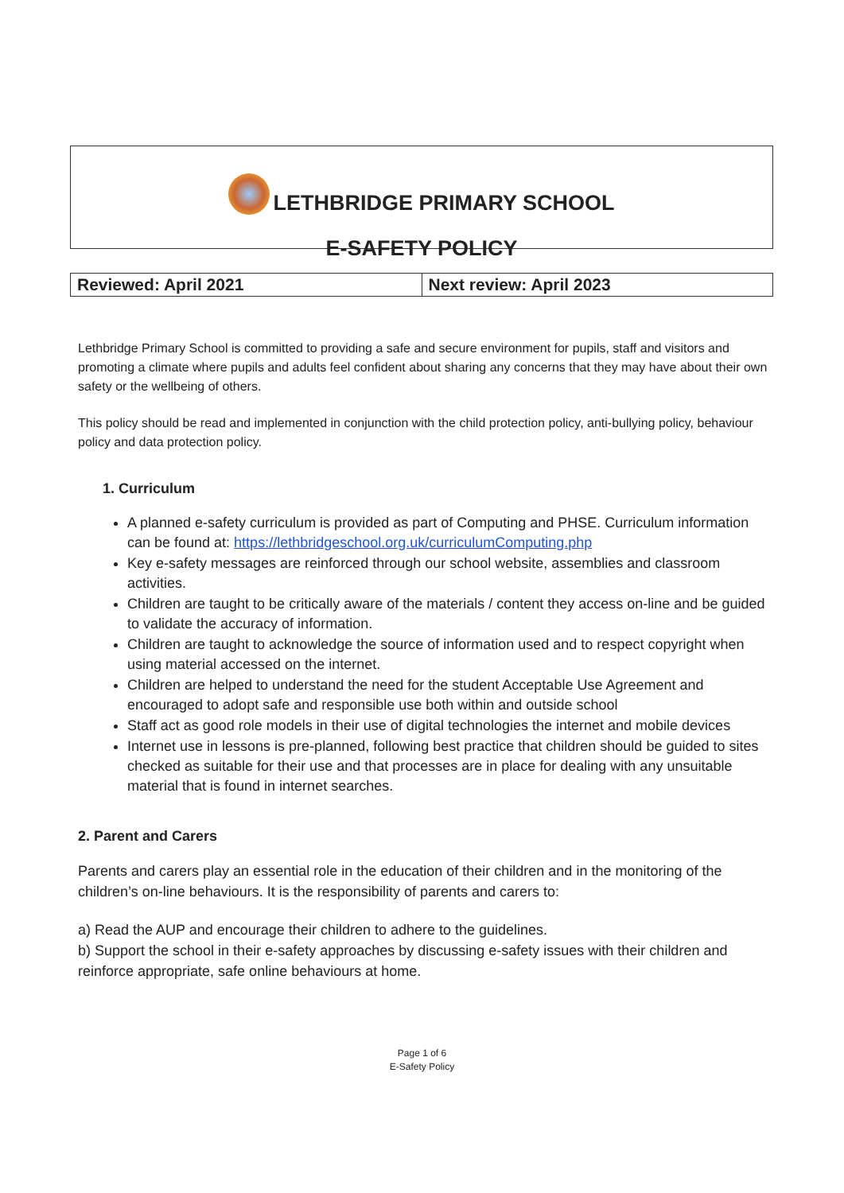LETHBRIDGE PRIMARY SCHOOL
E-SAFETY POLICY
| Reviewed: April 2021 | Next review: April 2023 |
Lethbridge Primary School is committed to providing a safe and secure environment for pupils, staff and visitors and promoting a climate where pupils and adults feel confident about sharing any concerns that they may have about their own safety or the wellbeing of others.
This policy should be read and implemented in conjunction with the child protection policy, anti-bullying policy, behaviour policy and data protection policy.
1. Curriculum
A planned e-safety curriculum is provided as part of Computing and PHSE. Curriculum information can be found at: https://lethbridgeschool.org.uk/curriculumComputing.php
Key e-safety messages are reinforced through our school website, assemblies and classroom activities.
Children are taught to be critically aware of the materials / content they access on-line and be guided to validate the accuracy of information.
Children are taught to acknowledge the source of information used and to respect copyright when using material accessed on the internet.
Children are helped to understand the need for the student Acceptable Use Agreement and encouraged to adopt safe and responsible use both within and outside school
Staff act as good role models in their use of digital technologies the internet and mobile devices
Internet use in lessons is pre-planned, following best practice that children should be guided to sites checked as suitable for their use and that processes are in place for dealing with any unsuitable material that is found in internet searches.
2. Parent and Carers
Parents and carers play an essential role in the education of their children and in the monitoring of the children’s on-line behaviours. It is the responsibility of parents and carers to:
a) Read the AUP and encourage their children to adhere to the guidelines.
b) Support the school in their e-safety approaches by discussing e-safety issues with their children and reinforce appropriate, safe online behaviours at home.
Page 1 of 6
E-Safety Policy